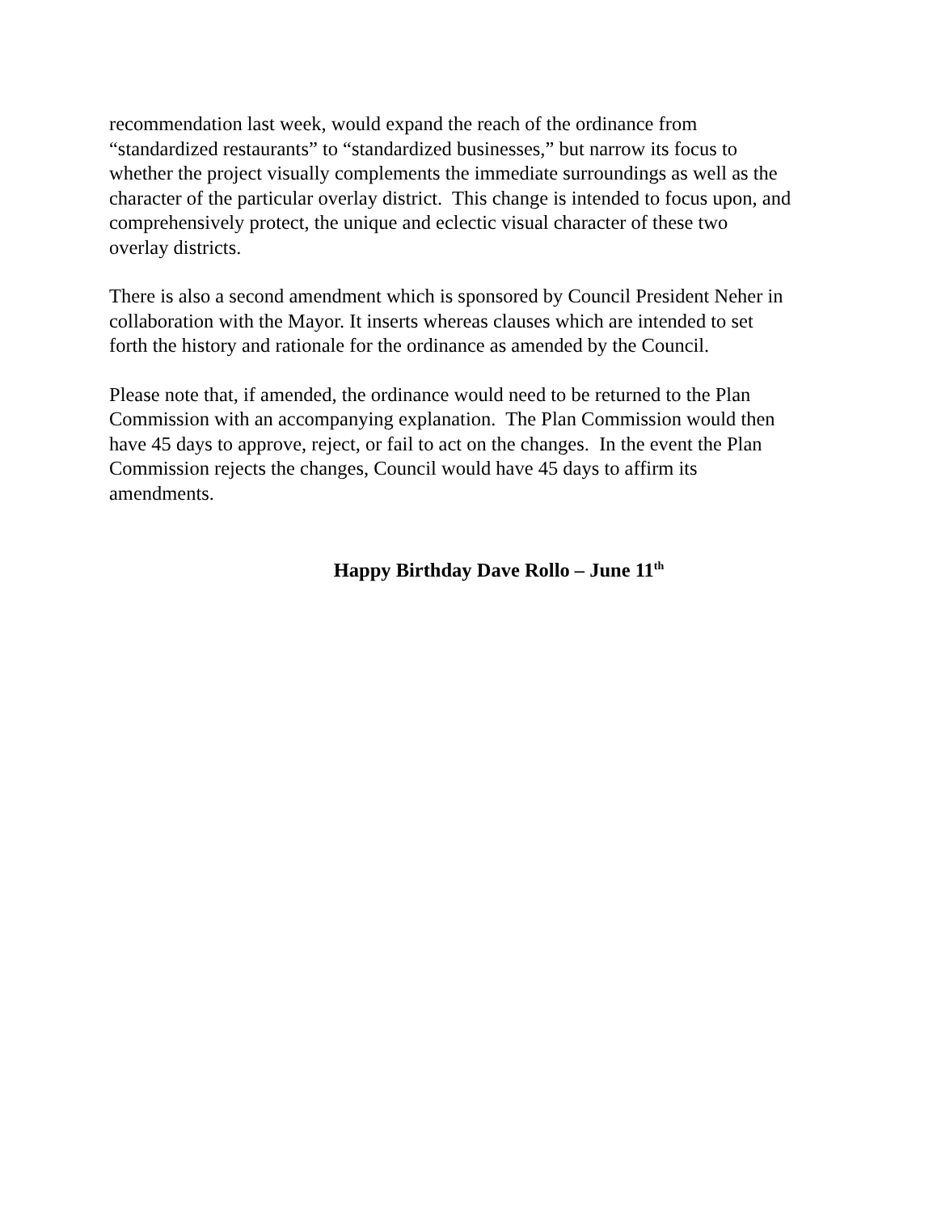recommendation last week, would expand the reach of the ordinance from
“standardized restaurants” to “standardized businesses,” but narrow its focus to
whether the project visually complements the immediate surroundings as well as the
character of the particular overlay district. This change is intended to focus upon, and
comprehensively protect, the unique and eclectic visual character of these two
overlay districts.
There is also a second amendment which is sponsored by Council President Neher in
collaboration with the Mayor. It inserts whereas clauses which are intended to set
forth the history and rationale for the ordinance as amended by the Council.
Please note that, if amended, the ordinance would need to be returned to the Plan
Commission with an accompanying explanation. The Plan Commission would then
have 45 days to approve, reject, or fail to act on the changes. In the event the Plan
Commission rejects the changes, Council would have 45 days to affirm its
amendments.
Happy Birthday Dave Rollo – June 11<sup>th</sup>